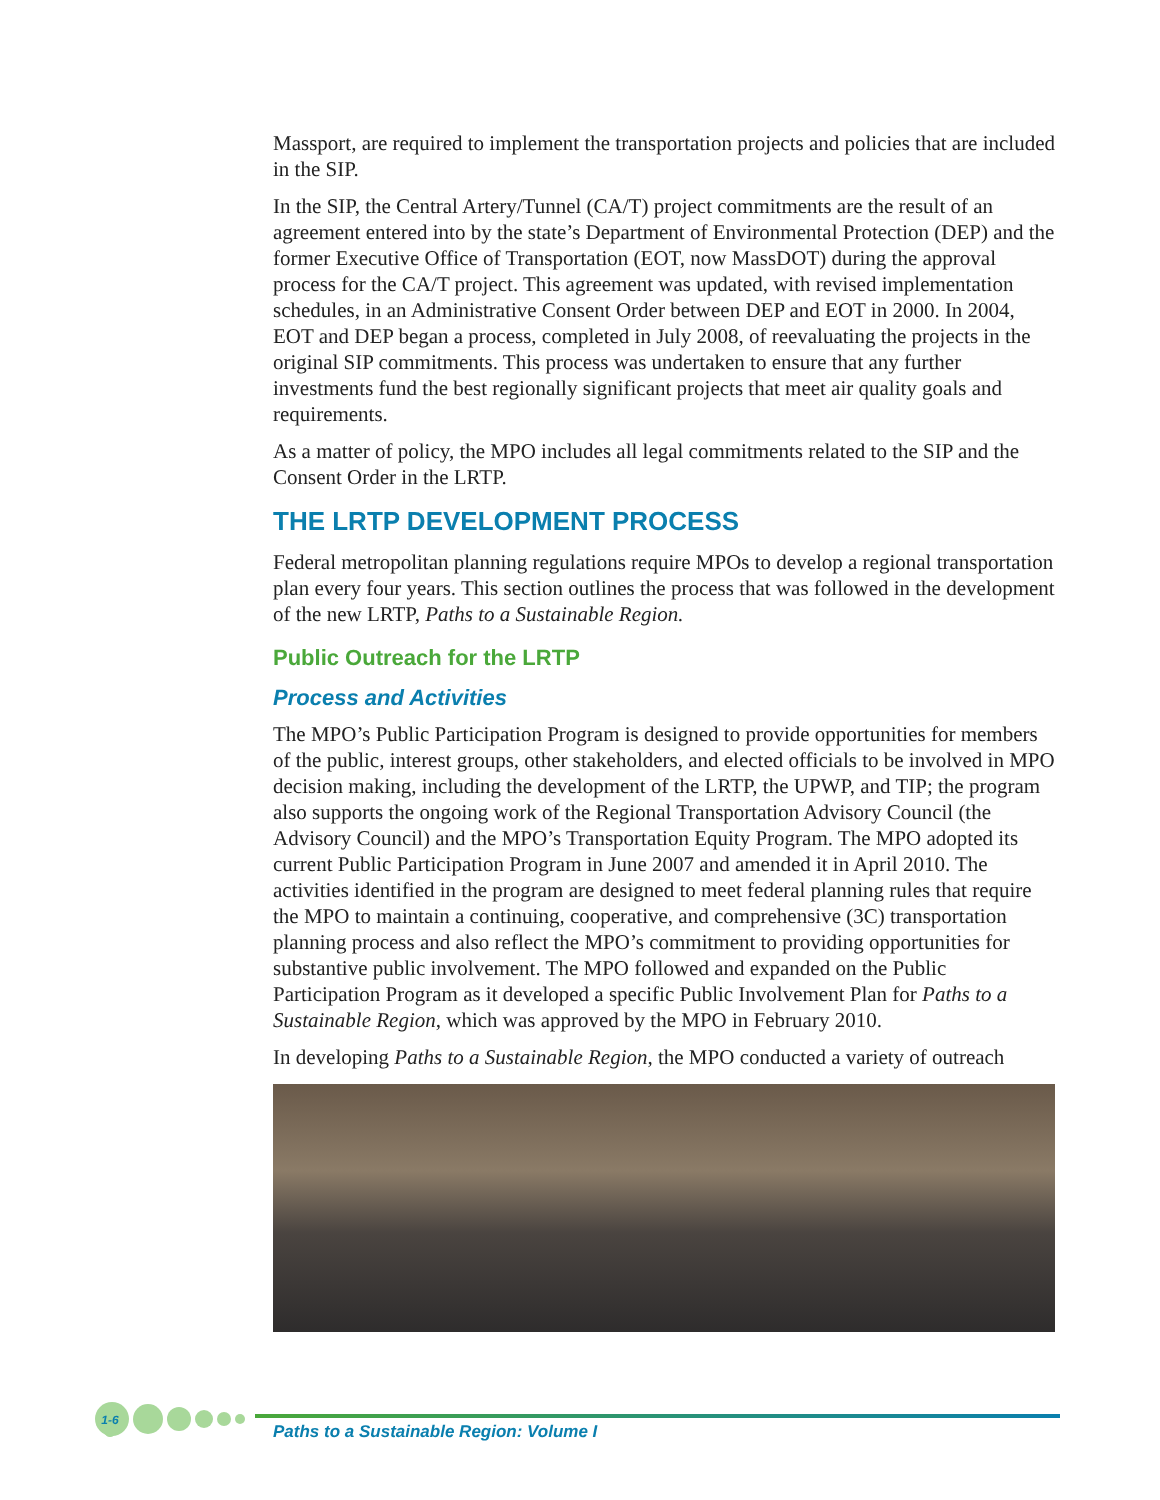Massport, are required to implement the transportation projects and policies that are included in the SIP.
In the SIP, the Central Artery/Tunnel (CA/T) project commitments are the result of an agreement entered into by the state’s Department of Environmental Protection (DEP) and the former Executive Office of Transportation (EOT, now MassDOT) during the approval process for the CA/T project. This agreement was updated, with revised implementation schedules, in an Administrative Consent Order between DEP and EOT in 2000. In 2004, EOT and DEP began a process, completed in July 2008, of reevaluating the projects in the original SIP commitments. This process was undertaken to ensure that any further investments fund the best regionally significant projects that meet air quality goals and requirements.
As a matter of policy, the MPO includes all legal commitments related to the SIP and the Consent Order in the LRTP.
THE LRTP DEVELOPMENT PROCESS
Federal metropolitan planning regulations require MPOs to develop a regional transportation plan every four years. This section outlines the process that was followed in the development of the new LRTP, Paths to a Sustainable Region.
Public Outreach for the LRTP
Process and Activities
The MPO’s Public Participation Program is designed to provide opportunities for members of the public, interest groups, other stakeholders, and elected officials to be involved in MPO decision making, including the development of the LRTP, the UPWP, and TIP; the program also supports the ongoing work of the Regional Transportation Advisory Council (the Advisory Council) and the MPO’s Transportation Equity Program. The MPO adopted its current Public Participation Program in June 2007 and amended it in April 2010. The activities identified in the program are designed to meet federal planning rules that require the MPO to maintain a continuing, cooperative, and comprehensive (3C) transportation planning process and also reflect the MPO’s commitment to providing opportunities for substantive public involvement. The MPO followed and expanded on the Public Participation Program as it developed a specific Public Involvement Plan for Paths to a Sustainable Region, which was approved by the MPO in February 2010.
In developing Paths to a Sustainable Region, the MPO conducted a variety of outreach
1-6
Paths to a Sustainable Region: Volume I